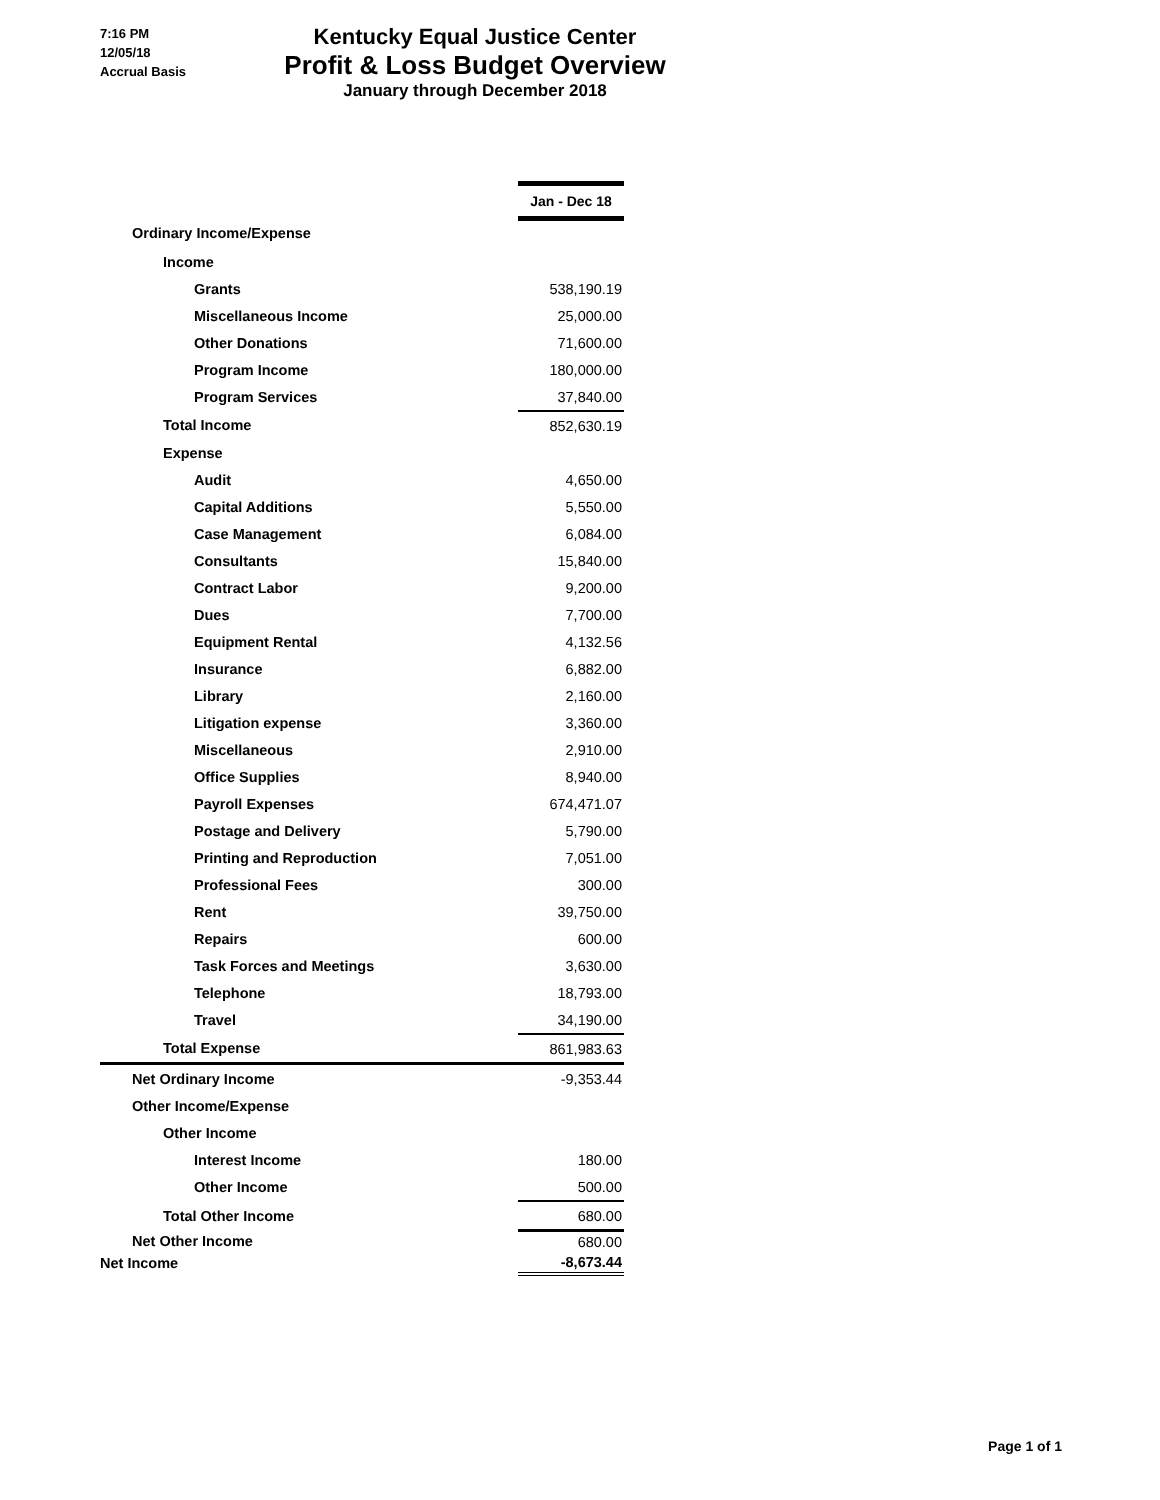7:16 PM
12/05/18
Accrual Basis
Kentucky Equal Justice Center
Profit & Loss Budget Overview
January through December 2018
| | Jan - Dec 18 |
| Ordinary Income/Expense | |
| Income | |
| Grants | 538,190.19 |
| Miscellaneous Income | 25,000.00 |
| Other Donations | 71,600.00 |
| Program Income | 180,000.00 |
| Program Services | 37,840.00 |
| Total Income | 852,630.19 |
| Expense | |
| Audit | 4,650.00 |
| Capital Additions | 5,550.00 |
| Case Management | 6,084.00 |
| Consultants | 15,840.00 |
| Contract Labor | 9,200.00 |
| Dues | 7,700.00 |
| Equipment Rental | 4,132.56 |
| Insurance | 6,882.00 |
| Library | 2,160.00 |
| Litigation expense | 3,360.00 |
| Miscellaneous | 2,910.00 |
| Office Supplies | 8,940.00 |
| Payroll Expenses | 674,471.07 |
| Postage and Delivery | 5,790.00 |
| Printing and Reproduction | 7,051.00 |
| Professional Fees | 300.00 |
| Rent | 39,750.00 |
| Repairs | 600.00 |
| Task Forces and Meetings | 3,630.00 |
| Telephone | 18,793.00 |
| Travel | 34,190.00 |
| Total Expense | 861,983.63 |
| Net Ordinary Income | -9,353.44 |
| Other Income/Expense | |
| Other Income | |
| Interest Income | 180.00 |
| Other Income | 500.00 |
| Total Other Income | 680.00 |
| Net Other Income | 680.00 |
| Net Income | -8,673.44 |
Page 1 of 1